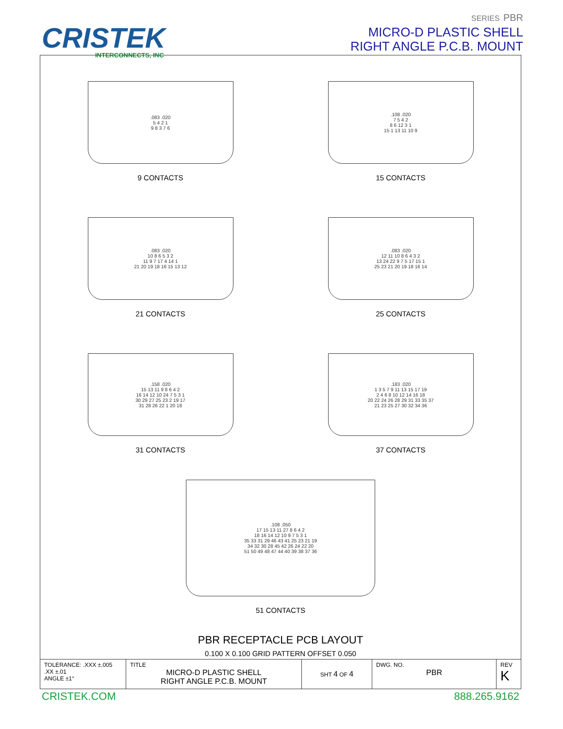CRISTEK
INTERCONNECTS, INC
SERIES PBR
MICRO-D PLASTIC SHELL
RIGHT ANGLE P.C.B. MOUNT
.083 .020
5 4 2 1
9 8 3 7 6
9 CONTACTS
.108 .020
7 5 4 2
8 6 12 3 1
15 1 13 11 10 9
15 CONTACTS
.083 .020
10 8 6 5 3 2
11 9 7 17 4 14 1
21 20 19 18 16 15 13 12
21 CONTACTS
.083 .020
12 11 10 8 6 4 3 2
13 24 22 9 7 5 17 15 1
25 23 21 20 19 18 16 14
25 CONTACTS
.158 .020
15 13 11 9 8 6 4 2
16 14 12 10 24 7 5 3 1
30 29 27 25 23 2 19 17
31 28 26 22 1 20 18
31 CONTACTS
.183 .020
1 3 5 7 9 11 13 15 17 19
2 4 6 8 10 12 14 16 18
20 22 24 26 28 29 31 33 35 37
21 23 25 27 30 32 34 36
37 CONTACTS
.108 .050
17 15 13 11 27 8 6 4 2
18 16 14 12 10 9 7 5 3 1
35 33 31 29 46 43 41 25 23 21 19
34 32 30 28 45 42 26 24 22 20
51 50 49 48 47 44 40 39 38 37 36
51 CONTACTS
PBR RECEPTACLE PCB LAYOUT
0.100 X 0.100 GRID PATTERN OFFSET 0.050
| TOLERANCE: .XXX ±.005 .XX ±.01 ANGLE ±1° | TITLE MICRO-D PLASTIC SHELL RIGHT ANGLE P.C.B. MOUNT | SHT 4 OF 4 | DWG. NO. PBR | REV K |
CRISTEK.COM 888.265.9162